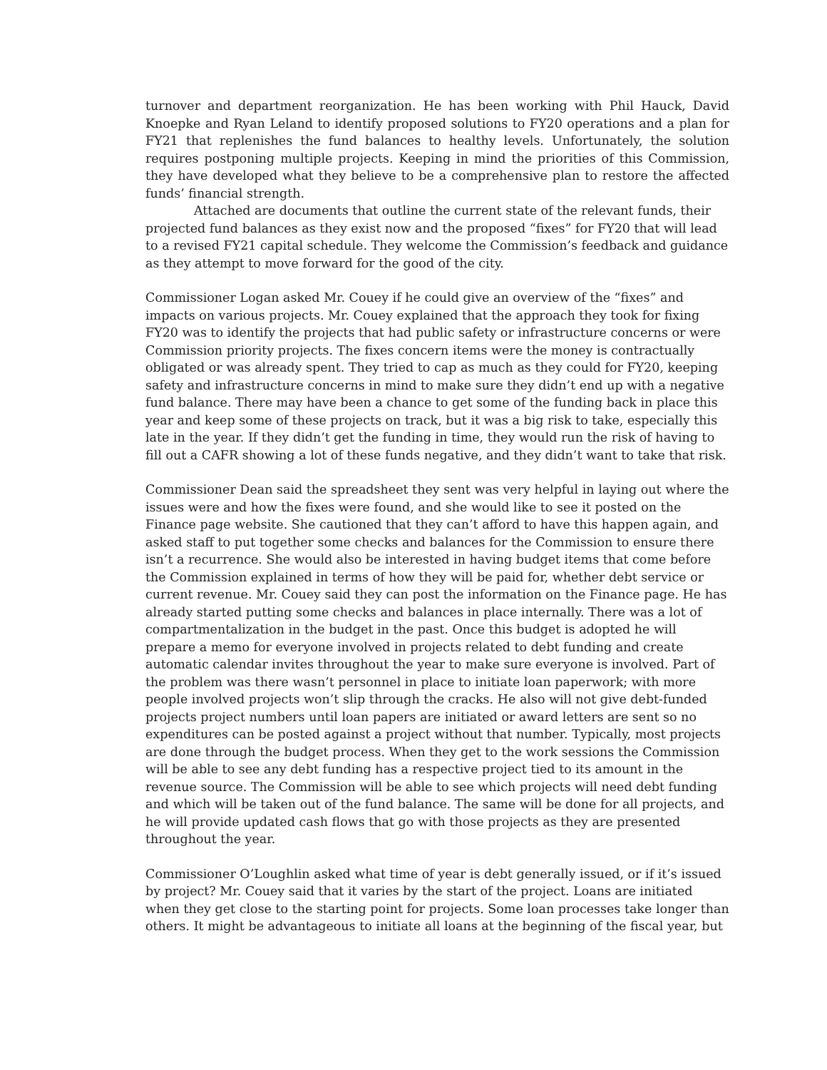turnover and department reorganization. He has been working with Phil Hauck, David Knoepke and Ryan Leland to identify proposed solutions to FY20 operations and a plan for FY21 that replenishes the fund balances to healthy levels. Unfortunately, the solution requires postponing multiple projects. Keeping in mind the priorities of this Commission, they have developed what they believe to be a comprehensive plan to restore the affected funds’ financial strength.
Attached are documents that outline the current state of the relevant funds, their projected fund balances as they exist now and the proposed “fixes” for FY20 that will lead to a revised FY21 capital schedule. They welcome the Commission’s feedback and guidance as they attempt to move forward for the good of the city.
Commissioner Logan asked Mr. Couey if he could give an overview of the “fixes” and impacts on various projects. Mr. Couey explained that the approach they took for fixing FY20 was to identify the projects that had public safety or infrastructure concerns or were Commission priority projects. The fixes concern items were the money is contractually obligated or was already spent. They tried to cap as much as they could for FY20, keeping safety and infrastructure concerns in mind to make sure they didn’t end up with a negative fund balance. There may have been a chance to get some of the funding back in place this year and keep some of these projects on track, but it was a big risk to take, especially this late in the year. If they didn’t get the funding in time, they would run the risk of having to fill out a CAFR showing a lot of these funds negative, and they didn’t want to take that risk.
Commissioner Dean said the spreadsheet they sent was very helpful in laying out where the issues were and how the fixes were found, and she would like to see it posted on the Finance page website. She cautioned that they can’t afford to have this happen again, and asked staff to put together some checks and balances for the Commission to ensure there isn’t a recurrence. She would also be interested in having budget items that come before the Commission explained in terms of how they will be paid for, whether debt service or current revenue. Mr. Couey said they can post the information on the Finance page. He has already started putting some checks and balances in place internally. There was a lot of compartmentalization in the budget in the past. Once this budget is adopted he will prepare a memo for everyone involved in projects related to debt funding and create automatic calendar invites throughout the year to make sure everyone is involved. Part of the problem was there wasn’t personnel in place to initiate loan paperwork; with more people involved projects won’t slip through the cracks. He also will not give debt-funded projects project numbers until loan papers are initiated or award letters are sent so no expenditures can be posted against a project without that number. Typically, most projects are done through the budget process. When they get to the work sessions the Commission will be able to see any debt funding has a respective project tied to its amount in the revenue source. The Commission will be able to see which projects will need debt funding and which will be taken out of the fund balance. The same will be done for all projects, and he will provide updated cash flows that go with those projects as they are presented throughout the year.
Commissioner O’Loughlin asked what time of year is debt generally issued, or if it’s issued by project? Mr. Couey said that it varies by the start of the project. Loans are initiated when they get close to the starting point for projects. Some loan processes take longer than others. It might be advantageous to initiate all loans at the beginning of the fiscal year, but